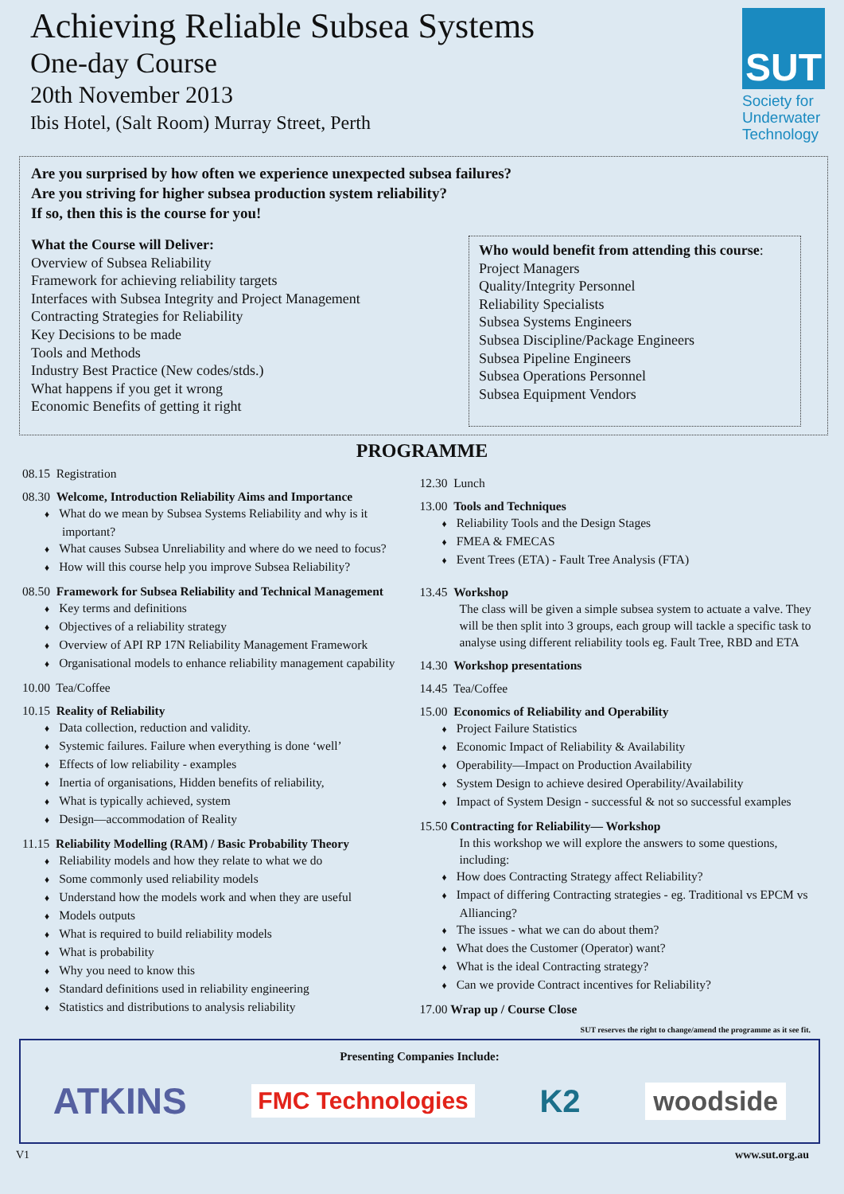Achieving Reliable Subsea Systems
One-day Course
20th November 2013
Ibis Hotel, (Salt Room) Murray Street, Perth
SUT
Society for
Underwater
Technology
Are you surprised by how often we experience unexpected subsea failures?
Are you striving for higher subsea production system reliability?
If so, then this is the course for you!
What the Course will Deliver:
Overview of Subsea Reliability
Framework for achieving reliability targets
Interfaces with Subsea Integrity and Project Management
Contracting Strategies for Reliability
Key Decisions to be made
Tools and Methods
Industry Best Practice (New codes/stds.)
What happens if you get it wrong
Economic Benefits of getting it right
Who would benefit from attending this course:
Project Managers
Quality/Integrity Personnel
Reliability Specialists
Subsea Systems Engineers
Subsea Discipline/Package Engineers
Subsea Pipeline Engineers
Subsea Operations Personnel
Subsea Equipment Vendors
PROGRAMME
08.15 Registration
08.30 Welcome, Introduction Reliability Aims and Importance
What do we mean by Subsea Systems Reliability and why is it important?
What causes Subsea Unreliability and where do we need to focus?
How will this course help you improve Subsea Reliability?
08.50 Framework for Subsea Reliability and Technical Management
Key terms and definitions
Objectives of a reliability strategy
Overview of API RP 17N Reliability Management Framework
Organisational models to enhance reliability management capability
10.00 Tea/Coffee
10.15 Reality of Reliability
Data collection, reduction and validity.
Systemic failures. Failure when everything is done ‘well’
Effects of low reliability - examples
Inertia of organisations, Hidden benefits of reliability,
What is typically achieved, system
Design—accommodation of Reality
11.15 Reliability Modelling (RAM) / Basic Probability Theory
Reliability models and how they relate to what we do
Some commonly used reliability models
Understand how the models work and when they are useful
Models outputs
What is required to build reliability models
What is probability
Why you need to know this
Standard definitions used in reliability engineering
Statistics and distributions to analysis reliability
12.30 Lunch
13.00 Tools and Techniques
Reliability Tools and the Design Stages
FMEA & FMECAS
Event Trees (ETA) - Fault Tree Analysis (FTA)
13.45 Workshop
The class will be given a simple subsea system to actuate a valve. They will be then split into 3 groups, each group will tackle a specific task to analyse using different reliability tools eg. Fault Tree, RBD and ETA
14.30 Workshop presentations
14.45 Tea/Coffee
15.00 Economics of Reliability and Operability
Project Failure Statistics
Economic Impact of Reliability & Availability
Operability—Impact on Production Availability
System Design to achieve desired Operability/Availability
Impact of System Design - successful & not so successful examples
15.50 Contracting for Reliability— Workshop
In this workshop we will explore the answers to some questions, including:
How does Contracting Strategy affect Reliability?
Impact of differing Contracting strategies - eg. Traditional vs EPCM vs Alliancing?
The issues - what we can do about them?
What does the Customer (Operator) want?
What is the ideal Contracting strategy?
Can we provide Contract incentives for Reliability?
17.00 Wrap up / Course Close
SUT reserves the right to change/amend the programme as it see fit.
Presenting Companies Include:
ATKINS FMC Technologies K2 woodside
V1 www.sut.org.au